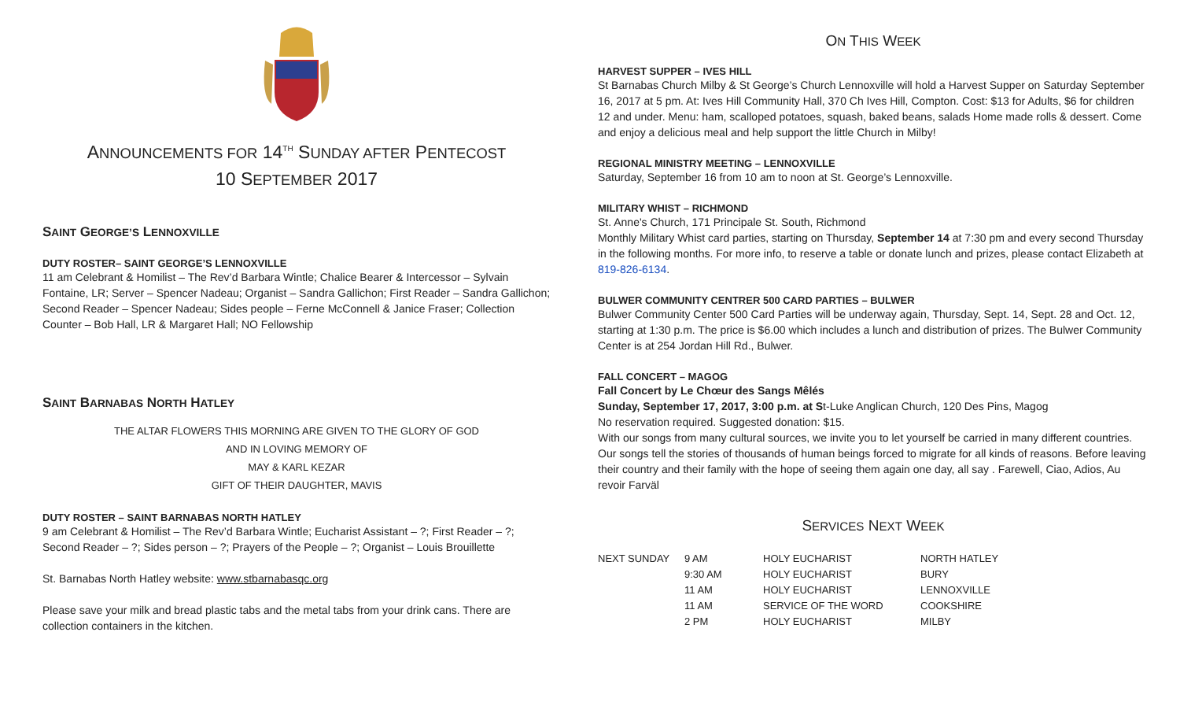ANNOUNCEMENTS FOR 14<sup>TH</sup> SUNDAY AFTER PENTECOST
10 SEPTEMBER 2017
SAINT GEORGE’S LENNOXVILLE
DUTY ROSTER– SAINT GEORGE’S LENNOXVILLE
11 am Celebrant & Homilist – The Rev’d Barbara Wintle; Chalice Bearer & Intercessor – Sylvain Fontaine, LR; Server – Spencer Nadeau; Organist – Sandra Gallichon; First Reader – Sandra Gallichon; Second Reader – Spencer Nadeau; Sides people – Ferne McConnell & Janice Fraser; Collection Counter – Bob Hall, LR & Margaret Hall; NO Fellowship
SAINT BARNABAS NORTH HATLEY
THE ALTAR FLOWERS THIS MORNING ARE GIVEN TO THE GLORY OF GOD
AND IN LOVING MEMORY OF
MAY & KARL KEZAR
GIFT OF THEIR DAUGHTER, MAVIS
DUTY ROSTER – SAINT BARNABAS NORTH HATLEY
9 am Celebrant & Homilist – The Rev’d Barbara Wintle; Eucharist Assistant – ?; First Reader – ?; Second Reader – ?; Sides person – ?; Prayers of the People – ?; Organist – Louis Brouillette
St. Barnabas North Hatley website: www.stbarnabasqc.org
Please save your milk and bread plastic tabs and the metal tabs from your drink cans. There are collection containers in the kitchen.
ON THIS WEEK
HARVEST SUPPER – IVES HILL
St Barnabas Church Milby & St George’s Church Lennoxville will hold a Harvest Supper on Saturday September 16, 2017 at 5 pm. At: Ives Hill Community Hall, 370 Ch Ives Hill, Compton. Cost: $13 for Adults, $6 for children 12 and under. Menu: ham, scalloped potatoes, squash, baked beans, salads Home made rolls & dessert. Come and enjoy a delicious meal and help support the little Church in Milby!
REGIONAL MINISTRY MEETING – LENNOXVILLE
Saturday, September 16 from 10 am to noon at St. George’s Lennoxville.
MILITARY WHIST – RICHMOND
St. Anne's Church, 171 Principale St. South, Richmond
Monthly Military Whist card parties, starting on Thursday, September 14 at 7:30 pm and every second Thursday in the following months. For more info, to reserve a table or donate lunch and prizes, please contact Elizabeth at 819-826-6134.
BULWER COMMUNITY CENTRER 500 CARD PARTIES – BULWER
Bulwer Community Center 500 Card Parties will be underway again, Thursday, Sept. 14, Sept. 28 and Oct. 12, starting at 1:30 p.m. The price is $6.00 which includes a lunch and distribution of prizes. The Bulwer Community Center is at 254 Jordan Hill Rd., Bulwer.
FALL CONCERT – MAGOG
Fall Concert by Le Chœur des Sangs Mêlés
Sunday, September 17, 2017, 3:00 p.m. at St-Luke Anglican Church, 120 Des Pins, Magog
No reservation required. Suggested donation: $15.
With our songs from many cultural sources, we invite you to let yourself be carried in many different countries. Our songs tell the stories of thousands of human beings forced to migrate for all kinds of reasons. Before leaving their country and their family with the hope of seeing them again one day, all say . Farewell, Ciao, Adios, Au revoir Farväl
SERVICES NEXT WEEK
| NEXT SUNDAY | 9 AM | HOLY EUCHARIST | NORTH HATLEY |
| | 9:30 AM | HOLY EUCHARIST | BURY |
| | 11 AM | HOLY EUCHARIST | LENNOXVILLE |
| | 11 AM | SERVICE OF THE WORD | COOKSHIRE |
| | 2 PM | HOLY EUCHARIST | MILBY |